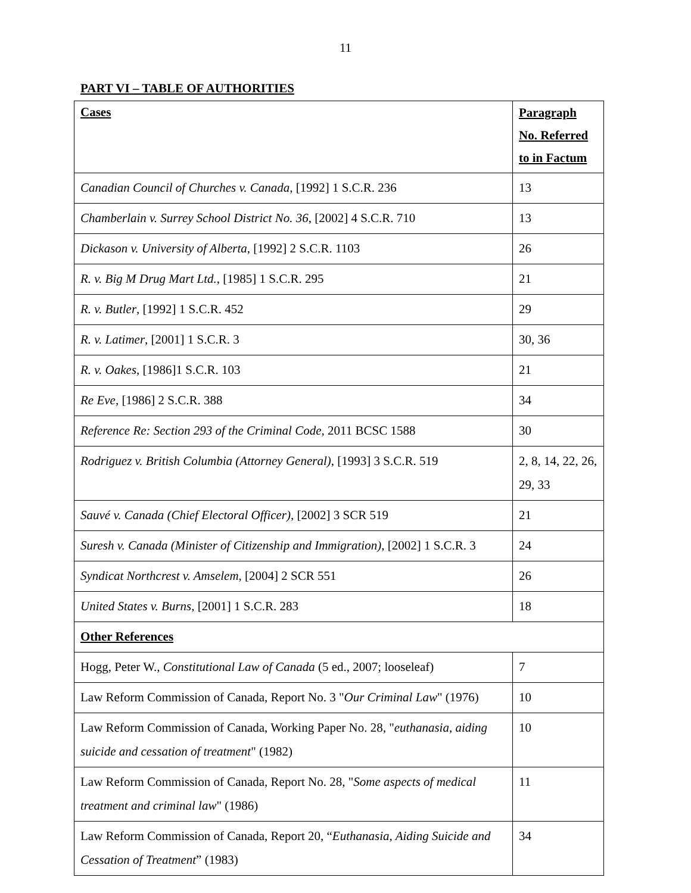11
PART VI – TABLE OF AUTHORITIES
| Cases | Paragraph No. Referred to in Factum |
| --- | --- |
| Canadian Council of Churches v. Canada , [1992] 1 S.C.R. 236 | 13 |
| Chamberlain v. Surrey School District No. 36 , [2002] 4 S.C.R. 710 | 13 |
| Dickason v. University of Alberta , [1992] 2 S.C.R. 1103 | 26 |
| R. v. Big M Drug Mart Ltd. , [1985] 1 S.C.R. 295 | 21 |
| R. v. Butler , [1992] 1 S.C.R. 452 | 29 |
| R. v. Latimer , [2001] 1 S.C.R. 3 | 30, 36 |
| R. v. Oakes , [1986]1 S.C.R. 103 | 21 |
| Re Eve , [1986] 2 S.C.R. 388 | 34 |
| Reference Re: Section 293 of the Criminal Code , 2011 BCSC 1588 | 30 |
| Rodriguez v. British Columbia (Attorney General) , [1993] 3 S.C.R. 519 | 2, 8, 14, 22, 26, 29, 33 |
| Sauvé v. Canada (Chief Electoral Officer) , [2002] 3 SCR 519 | 21 |
| Suresh v. Canada (Minister of Citizenship and Immigration) , [2002] 1 S.C.R. 3 | 24 |
| Syndicat Northcrest v. Amselem , [2004] 2 SCR 551 | 26 |
| United States v. Burns , [2001] 1 S.C.R. 283 | 18 |
| Other References | |
| Hogg, Peter W., Constitutional Law of Canada (5 ed., 2007; looseleaf) | 7 |
| Law Reform Commission of Canada, Report No. 3 " Our Criminal Law " (1976) | 10 |
| Law Reform Commission of Canada, Working Paper No. 28, " euthanasia, aiding suicide and cessation of treatment " (1982) | 10 |
| Law Reform Commission of Canada, Report No. 28, " Some aspects of medical treatment and criminal law " (1986) | 11 |
| Law Reform Commission of Canada, Report 20, “ Euthanasia, Aiding Suicide and Cessation of Treatment ” (1983) | 34 |